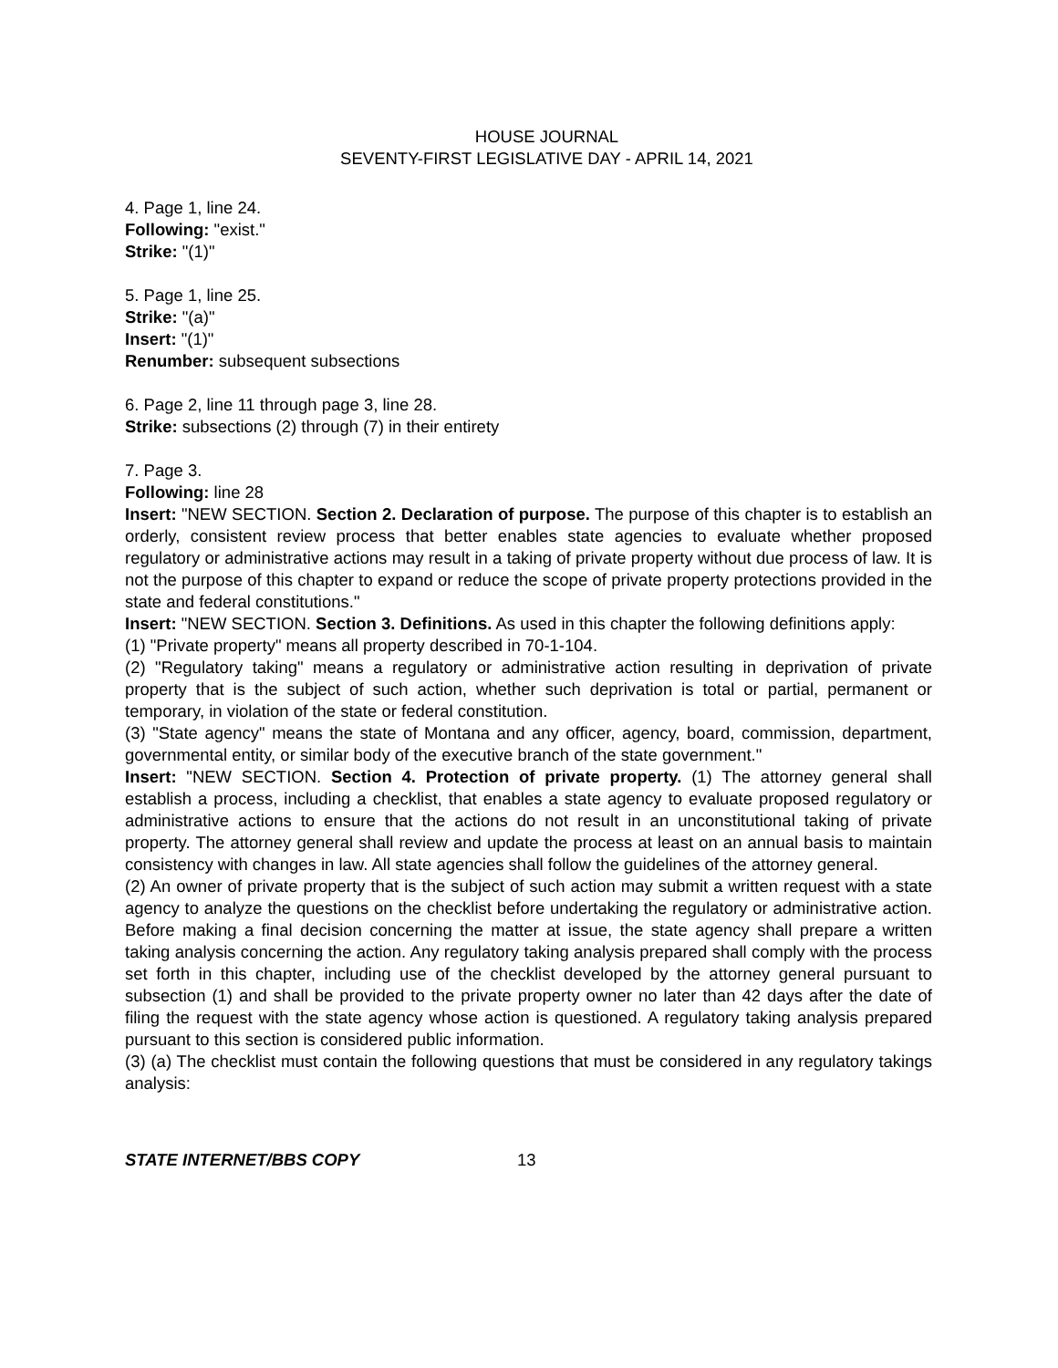HOUSE JOURNAL
SEVENTY-FIRST LEGISLATIVE DAY - APRIL 14, 2021
4. Page 1, line 24.
Following: "exist."
Strike: "(1)"
5. Page 1, line 25.
Strike: "(a)"
Insert: "(1)"
Renumber: subsequent subsections
6. Page 2, line 11 through page 3, line 28.
Strike: subsections (2) through (7) in their entirety
7. Page 3.
Following: line 28
Insert: "NEW SECTION. Section 2. Declaration of purpose. The purpose of this chapter is to establish an orderly, consistent review process that better enables state agencies to evaluate whether proposed regulatory or administrative actions may result in a taking of private property without due process of law. It is not the purpose of this chapter to expand or reduce the scope of private property protections provided in the state and federal constitutions."
Insert: "NEW SECTION. Section 3. Definitions. As used in this chapter the following definitions apply:
(1) "Private property" means all property described in 70-1-104.
(2) "Regulatory taking" means a regulatory or administrative action resulting in deprivation of private property that is the subject of such action, whether such deprivation is total or partial, permanent or temporary, in violation of the state or federal constitution.
(3) "State agency" means the state of Montana and any officer, agency, board, commission, department, governmental entity, or similar body of the executive branch of the state government."
Insert: "NEW SECTION. Section 4. Protection of private property. (1) The attorney general shall establish a process, including a checklist, that enables a state agency to evaluate proposed regulatory or administrative actions to ensure that the actions do not result in an unconstitutional taking of private property. The attorney general shall review and update the process at least on an annual basis to maintain consistency with changes in law. All state agencies shall follow the guidelines of the attorney general.
(2) An owner of private property that is the subject of such action may submit a written request with a state agency to analyze the questions on the checklist before undertaking the regulatory or administrative action. Before making a final decision concerning the matter at issue, the state agency shall prepare a written taking analysis concerning the action. Any regulatory taking analysis prepared shall comply with the process set forth in this chapter, including use of the checklist developed by the attorney general pursuant to subsection (1) and shall be provided to the private property owner no later than 42 days after the date of filing the request with the state agency whose action is questioned. A regulatory taking analysis prepared pursuant to this section is considered public information.
(3) (a) The checklist must contain the following questions that must be considered in any regulatory takings analysis:
STATE INTERNET/BBS COPY 13